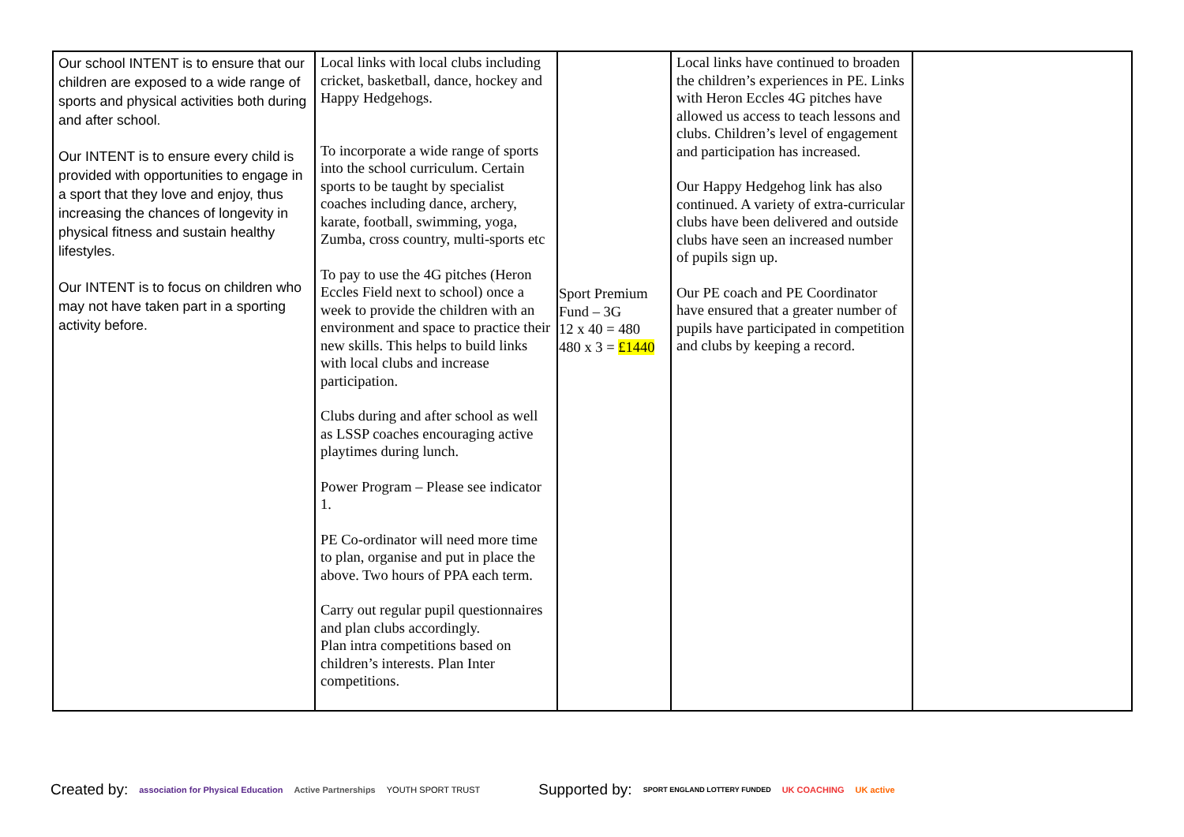| Our school INTENT is to ensure that our children are exposed to a wide range of sports and physical activities both during and after school. Our INTENT is to ensure every child is provided with opportunities to engage in a sport that they love and enjoy, thus increasing the chances of longevity in physical fitness and sustain healthy lifestyles. Our INTENT is to focus on children who may not have taken part in a sporting activity before. | Local links with local clubs including cricket, basketball, dance, hockey and Happy Hedgehogs. To incorporate a wide range of sports into the school curriculum. Certain sports to be taught by specialist coaches including dance, archery, karate, football, swimming, yoga, Zumba, cross country, multi-sports etc To pay to use the 4G pitches (Heron Eccles Field next to school) once a week to provide the children with an environment and space to practice their new skills. This helps to build links with local clubs and increase participation. Clubs during and after school as well as LSSP coaches encouraging active playtimes during lunch. Power Program – Please see indicator 1. PE Co-ordinator will need more time to plan, organise and put in place the above. Two hours of PPA each term. Carry out regular pupil questionnaires and plan clubs accordingly. Plan intra competitions based on children’s interests. Plan Inter competitions. | Sport Premium Fund – 3G 12 x 40 = 480 480 x 3 = £1440 | Local links have continued to broaden the children’s experiences in PE. Links with Heron Eccles 4G pitches have allowed us access to teach lessons and clubs. Children’s level of engagement and participation has increased. Our Happy Hedgehog link has also continued. A variety of extra-curricular clubs have been delivered and outside clubs have seen an increased number of pupils sign up. Our PE coach and PE Coordinator have ensured that a greater number of pupils have participated in competition and clubs by keeping a record. | |
Created by: association for Physical Education Active Partnerships YOUTH SPORT TRUST Supported by: SPORT ENGLAND LOTTERY FUNDED UK COACHING UK active